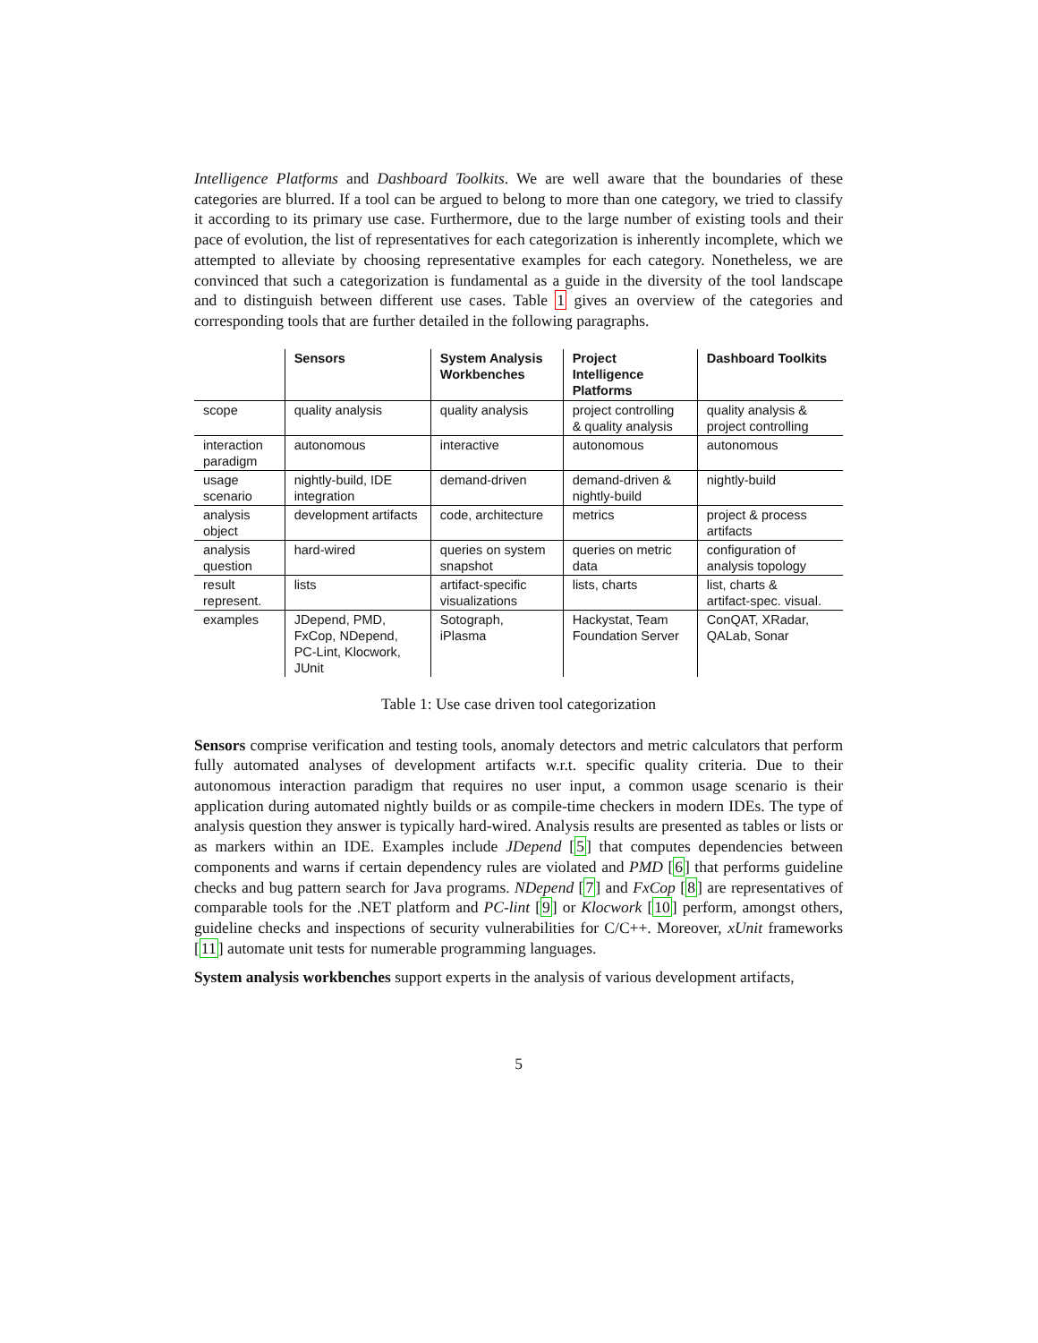Intelligence Platforms and Dashboard Toolkits. We are well aware that the boundaries of these categories are blurred. If a tool can be argued to belong to more than one category, we tried to classify it according to its primary use case. Furthermore, due to the large number of existing tools and their pace of evolution, the list of representatives for each categorization is inherently incomplete, which we attempted to alleviate by choosing representative examples for each category. Nonetheless, we are convinced that such a categorization is fundamental as a guide in the diversity of the tool landscape and to distinguish between different use cases. Table 1 gives an overview of the categories and corresponding tools that are further detailed in the following paragraphs.
| | Sensors | System Analysis Workbenches | Project Intelligence Platforms | Dashboard Toolkits |
| --- | --- | --- | --- | --- |
| scope | quality analysis | quality analysis | project controlling & quality analysis | quality analysis & project controlling |
| interaction paradigm | autonomous | interactive | autonomous | autonomous |
| usage scenario | nightly-build, IDE integration | demand-driven | demand-driven & nightly-build | nightly-build |
| analysis object | development artifacts | code, architecture | metrics | project & process artifacts |
| analysis question | hard-wired | queries on system snapshot | queries on metric data | configuration of analysis topology |
| result represent. | lists | artifact-specific visualizations | lists, charts | list, charts & artifact-spec. visual. |
| examples | JDepend, PMD, FxCop, NDepend, PC-Lint, Klocwork, JUnit | Sotograph, iPlasma | Hackystat, Team Foundation Server | ConQAT, XRadar, QALab, Sonar |
Table 1: Use case driven tool categorization
Sensors comprise verification and testing tools, anomaly detectors and metric calculators that perform fully automated analyses of development artifacts w.r.t. specific quality criteria. Due to their autonomous interaction paradigm that requires no user input, a common usage scenario is their application during automated nightly builds or as compile-time checkers in modern IDEs. The type of analysis question they answer is typically hard-wired. Analysis results are presented as tables or lists or as markers within an IDE. Examples include JDepend [5] that computes dependencies between components and warns if certain dependency rules are violated and PMD [6] that performs guideline checks and bug pattern search for Java programs. NDepend [7] and FxCop [8] are representatives of comparable tools for the .NET platform and PC-lint [9] or Klocwork [10] perform, amongst others, guideline checks and inspections of security vulnerabilities for C/C++. Moreover, xUnit frameworks [11] automate unit tests for numerable programming languages.
System analysis workbenches support experts in the analysis of various development artifacts,
5